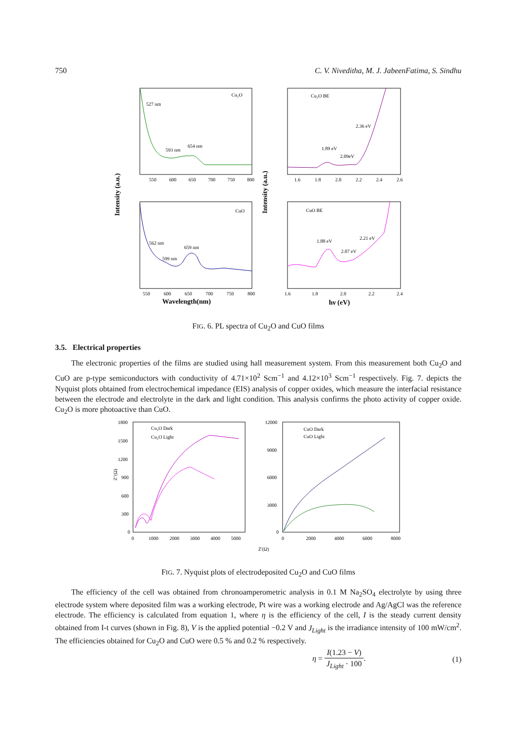750 C. V. Niveditha, M. J. JabeenFatima, S. Sindhu
527 nm
593 nm
654 nm
Cu₂O
550
600
650
700
750
800
Cu₂O BE
2.36 eV
1.89 eV
2.09eV
1.6
1.8
2.0
2.2
2.4
2.6
562 nm
659 nm
599 nm
CuO
550
600
650
700
750
800
CuO BE
1.88 eV
2.07 eV
2.21 eV
1.6
1.8
2.0
2.2
2.4
Wavelength(nm)
hν (eV)
Intensity (a.u.)
Intensity (a.u.)
FIG. 6. PL spectra of Cu<sub>2</sub>O and CuO films
3.5. Electrical properties
The electronic properties of the films are studied using hall measurement system. From this measurement both Cu<sub>2</sub>O and CuO are p-type semiconductors with conductivity of 4.71×10<sup>2</sup> Scm<sup>−1</sup> and 4.12×10<sup>3</sup> Scm<sup>−1</sup> respectively. Fig. 7. depicts the Nyquist plots obtained from electrochemical impedance (EIS) analysis of copper oxides, which measure the interfacial resistance between the electrode and electrolyte in the dark and light condition. This analysis confirms the photo activity of copper oxide. Cu<sub>2</sub>O is more photoactive than CuO.
Cu₂O Dark
Cu₂O Light
1800
1500
1200
900
600
300
0
0
1000
2000
3000
4000
5000
Z''(Ω)
CuO Dark
CuO Light
12000
9000
6000
3000
0
0
2000
4000
6000
8000
Z'(Ω)
FIG. 7. Nyquist plots of electrodeposited Cu<sub>2</sub>O and CuO films
The efficiency of the cell was obtained from chronoamperometric analysis in 0.1 M Na<sub>2</sub>SO<sub>4</sub> electrolyte by using three electrode system where deposited film was a working electrode, Pt wire was a working electrode and Ag/AgCl was the reference electrode. The efficiency is calculated from equation 1, where η is the efficiency of the cell, I is the steady current density obtained from I-t curves (shown in Fig. 8), V is the applied potential −0.2 V and J<sub>Light</sub> is the irradiance intensity of 100 mW/cm<sup>2</sup>. The efficiencies obtained for Cu<sub>2</sub>O and CuO were 0.5 % and 0.2 % respectively.
η = I(1.23 − V) J<sub>Light</sub> · 100. (1)